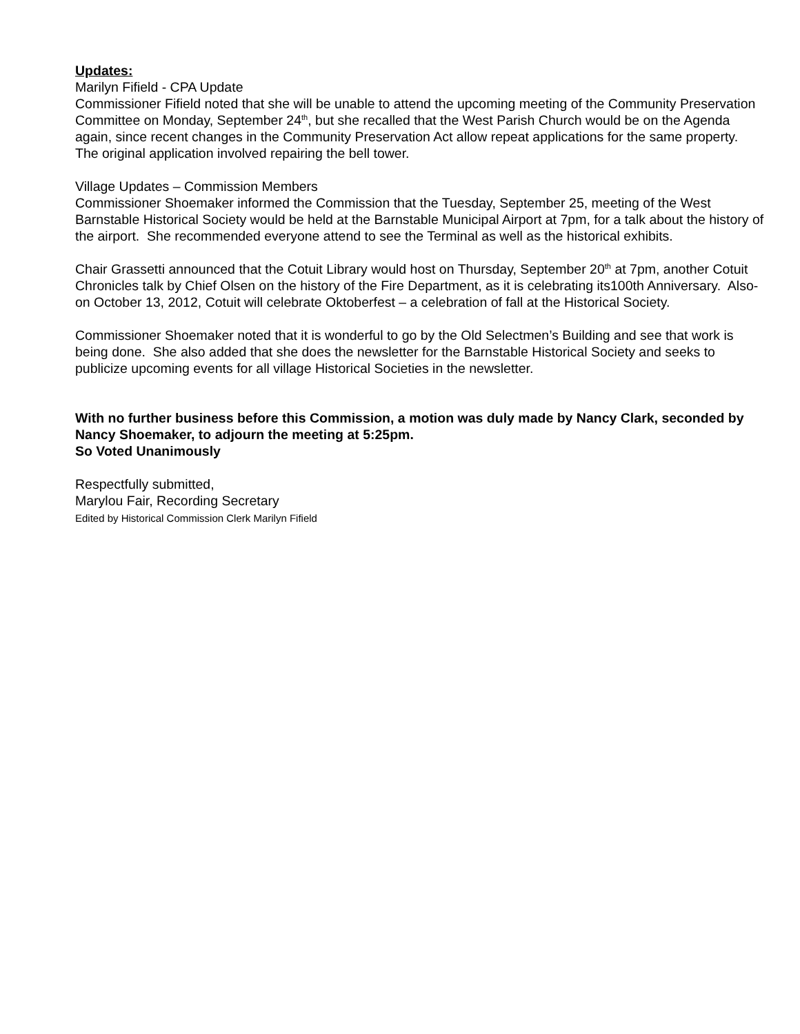Updates:
Marilyn Fifield - CPA Update
Commissioner Fifield noted that she will be unable to attend the upcoming meeting of the Community Preservation Committee on Monday, September 24<sup>th</sup>, but she recalled that the West Parish Church would be on the Agenda again, since recent changes in the Community Preservation Act allow repeat applications for the same property. The original application involved repairing the bell tower.
Village Updates – Commission Members
Commissioner Shoemaker informed the Commission that the Tuesday, September 25, meeting of the West Barnstable Historical Society would be held at the Barnstable Municipal Airport at 7pm, for a talk about the history of the airport. She recommended everyone attend to see the Terminal as well as the historical exhibits.
Chair Grassetti announced that the Cotuit Library would host on Thursday, September 20<sup>th</sup> at 7pm, another Cotuit Chronicles talk by Chief Olsen on the history of the Fire Department, as it is celebrating its100th Anniversary. Also-on October 13, 2012, Cotuit will celebrate Oktoberfest – a celebration of fall at the Historical Society.
Commissioner Shoemaker noted that it is wonderful to go by the Old Selectmen’s Building and see that work is being done. She also added that she does the newsletter for the Barnstable Historical Society and seeks to publicize upcoming events for all village Historical Societies in the newsletter.
With no further business before this Commission, a motion was duly made by Nancy Clark, seconded by Nancy Shoemaker, to adjourn the meeting at 5:25pm.
So Voted Unanimously
Respectfully submitted,
Marylou Fair, Recording Secretary
Edited by Historical Commission Clerk Marilyn Fifield